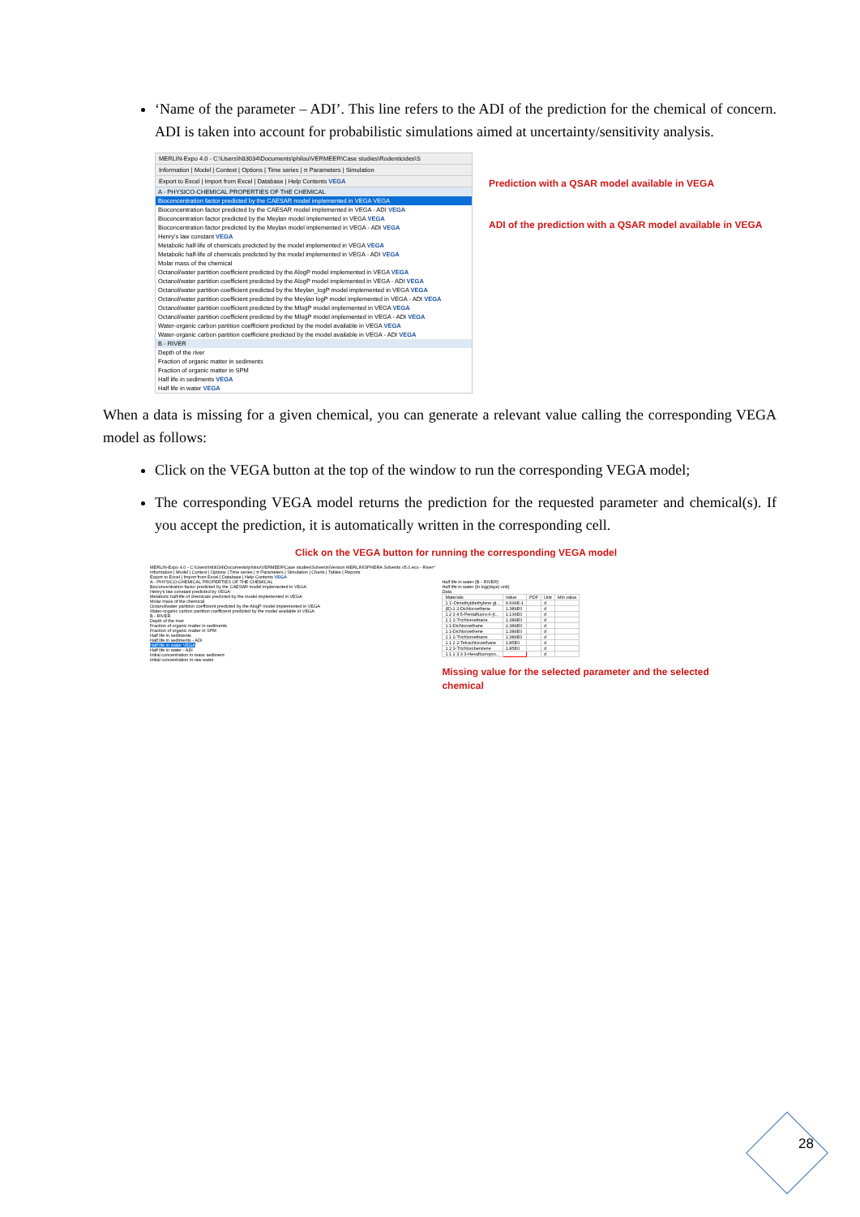‘Name of the parameter – ADI’. This line refers to the ADI of the prediction for the chemical of concern. ADI is taken into account for probabilistic simulations aimed at uncertainty/sensitivity analysis.
MERLIN-Expo 4.0 - C:\Users\h83034\Documents\philou\VERMEER\Case studies\Rodenticides\S
Information | Model | Context | Options | Time series | π Parameters | Simulation
Export to Excel | Import from Excel | Database | Help Contents VEGA
A - PHYSICO-CHEMICAL PROPERTIES OF THE CHEMICAL
Bioconcentration factor predicted by the CAESAR model implemented in VEGA VEGA
Bioconcentration factor predicted by the CAESAR model implemented in VEGA - ADI VEGA
Bioconcentration factor predicted by the Meylan model implemented in VEGA VEGA
Bioconcentration factor predicted by the Meylan model implemented in VEGA - ADI VEGA
Henry's law constant VEGA
Metabolic half-life of chemicals predicted by the model implemented in VEGA VEGA
Metabolic half-life of chemicals predicted by the model implemented in VEGA - ADI VEGA
Molar mass of the chemical
Octanol/water partition coefficient predicted by the AlogP model implemented in VEGA VEGA
Octanol/water partition coefficient predicted by the AlogP model implemented in VEGA - ADI VEGA
Octanol/water partition coefficient predicted by the Meylan_logP model implemented in VEGA VEGA
Octanol/water partition coefficient predicted by the Meylan logP model implemented in VEGA - ADI VEGA
Octanol/water partition coefficient predicted by the MlogP model implemented in VEGA VEGA
Octanol/water partition coefficient predicted by the MlogP model implemented in VEGA - ADI VEGA
Water-organic carbon partition coefficient predicted by the model available in VEGA VEGA
Water-organic carbon partition coefficient predicted by the model available in VEGA - ADI VEGA
B - RIVER
Depth of the river
Fraction of organic matter in sediments
Fraction of organic matter in SPM
Half life in sediments VEGA
Half life in water VEGA
Prediction with a QSAR model available in VEGA
ADI of the prediction with a QSAR model available in VEGA
When a data is missing for a given chemical, you can generate a relevant value calling the corresponding VEGA model as follows:
Click on the VEGA button at the top of the window to run the corresponding VEGA model;
The corresponding VEGA model returns the prediction for the requested parameter and chemical(s). If you accept the prediction, it is automatically written in the corresponding cell.
Click on the VEGA button for running the corresponding VEGA model
MERLIN-Expo 4.0 - C:\Users\h83034\Documents\philou\VERMEER\Case studies\Solvents\Version MERLIN\SPHERA Solvents v5.0.eco - River*
Information | Model | Context | Options | Time series | π Parameters | Simulation | Charts | Tables | Reports
Export to Excel | Import from Excel | Database | Help Contents VEGA
A - PHYSICO-CHEMICAL PROPERTIES OF THE CHEMICAL
Bioconcentration factor predicted by the CAESAR model implemented in VEGA
Henry's law constant predicted by VEGA
Metabolic half-life of chemicals predicted by the model implemented in VEGA
Molar mass of the chemical
Octanol/water partition coefficient predicted by the AlogP model implemented in VEGA
Water-organic carbon partition coefficient predicted by the model available in VEGA
B - RIVER
Depth of the river
Fraction of organic matter in sediments
Fraction of organic matter in SPM
Half life in sediments
Half life in sediments - ADI
Half life in water VEGA
Half life in water - ADI
Initial concentration in mass sediment
Initial concentration in raw water
Half life in water (B - RIVER)
Half life in water (in log(days) unit)
Data
| Materials | Value | PDF | Unit | Min value |
| --- | --- | --- | --- | --- |
| 1 1'-Dimethyldiethylene gl... | 9.996E-1 | | d | |
| (E)-1 2-Dichloroethene | 1.389E0 | | d | |
| 1 2 3 4 5-Pentafluoro-6-(t... | 1.136E0 | | d | |
| 1 1 1-Trichloroethane | 1.389E0 | | d | |
| 1 1-Dichloroethane | 1.389E0 | | d | |
| 1 1-Dichloroethene | 1.389E0 | | d | |
| 1 1 2-Trichloroethane | 1.389E0 | | d | |
| 1 1 2 2-Tetrachloroethane | 1.85E0 | | d | |
| 1 2 3-Trichlorobenzene | 1.85E0 | | d | |
| 1 1 1 3 3 3-Hexafluoropro... | | | d | |
Missing value for the selected parameter and the selected chemical
28